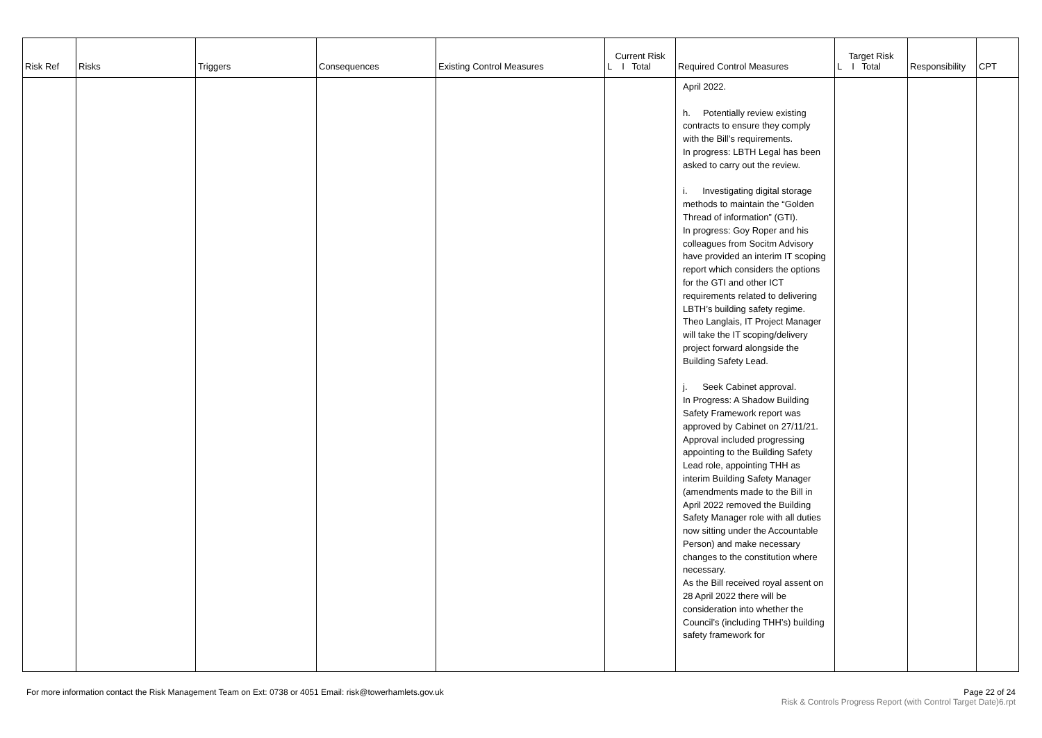| Risk Ref | Risks | Triggers | Consequences | Existing Control Measures | Current Risk L I Total | Required Control Measures | Target Risk L I Total | Responsibility | CPT |
| --- | --- | --- | --- | --- | --- | --- | --- | --- | --- |
| | | | | | | April 2022. h. Potentially review existing contracts to ensure they comply with the Bill’s requirements. In progress: LBTH Legal has been asked to carry out the review. i. Investigating digital storage methods to maintain the “Golden Thread of information” (GTI). In progress: Goy Roper and his colleagues from Socitm Advisory have provided an interim IT scoping report which considers the options for the GTI and other ICT requirements related to delivering LBTH’s building safety regime. Theo Langlais, IT Project Manager will take the IT scoping/delivery project forward alongside the Building Safety Lead. j. Seek Cabinet approval. In Progress: A Shadow Building Safety Framework report was approved by Cabinet on 27/11/21. Approval included progressing appointing to the Building Safety Lead role, appointing THH as interim Building Safety Manager (amendments made to the Bill in April 2022 removed the Building Safety Manager role with all duties now sitting under the Accountable Person) and make necessary changes to the constitution where necessary. As the Bill received royal assent on 28 April 2022 there will be consideration into whether the Council’s (including THH’s) building safety framework for | | | |
For more information contact the Risk Management Team on Ext: 0738 or 4051 Email: risk@towerhamlets.gov.uk
Page 22 of 24
Risk & Controls Progress Report (with Control Target Date)6.rpt